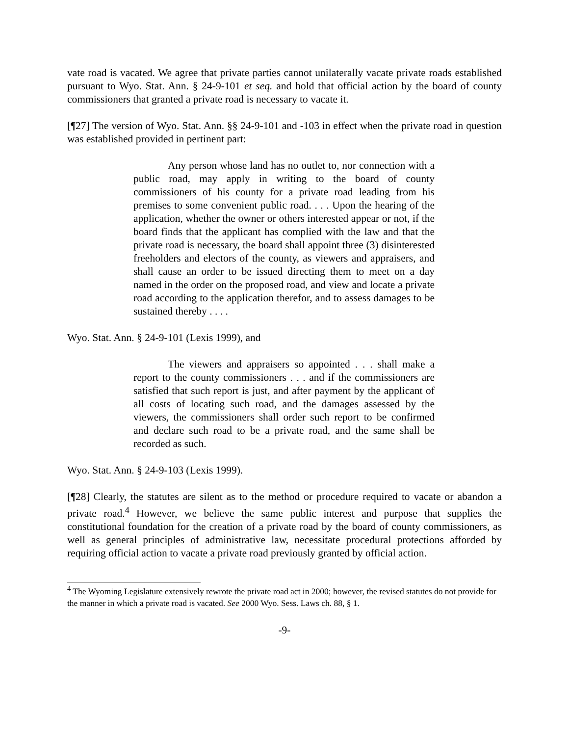vate road is vacated. We agree that private parties cannot unilaterally vacate private roads established pursuant to Wyo. Stat. Ann. § 24-9-101 et seq. and hold that official action by the board of county commissioners that granted a private road is necessary to vacate it.
[¶27] The version of Wyo. Stat. Ann. §§ 24-9-101 and -103 in effect when the private road in question was established provided in pertinent part:
Any person whose land has no outlet to, nor connection with a public road, may apply in writing to the board of county commissioners of his county for a private road leading from his premises to some convenient public road. . . . Upon the hearing of the application, whether the owner or others interested appear or not, if the board finds that the applicant has complied with the law and that the private road is necessary, the board shall appoint three (3) disinterested freeholders and electors of the county, as viewers and appraisers, and shall cause an order to be issued directing them to meet on a day named in the order on the proposed road, and view and locate a private road according to the application therefor, and to assess damages to be sustained thereby . . . .
Wyo. Stat. Ann. § 24-9-101 (Lexis 1999), and
The viewers and appraisers so appointed . . . shall make a report to the county commissioners . . . and if the commissioners are satisfied that such report is just, and after payment by the applicant of all costs of locating such road, and the damages assessed by the viewers, the commissioners shall order such report to be confirmed and declare such road to be a private road, and the same shall be recorded as such.
Wyo. Stat. Ann. § 24-9-103 (Lexis 1999).
[¶28] Clearly, the statutes are silent as to the method or procedure required to vacate or abandon a private road.<sup>4</sup> However, we believe the same public interest and purpose that supplies the constitutional foundation for the creation of a private road by the board of county commissioners, as well as general principles of administrative law, necessitate procedural protections afforded by requiring official action to vacate a private road previously granted by official action.
<sup>4</sup> The Wyoming Legislature extensively rewrote the private road act in 2000; however, the revised statutes do not provide for the manner in which a private road is vacated. See 2000 Wyo. Sess. Laws ch. 88, § 1.
-9-